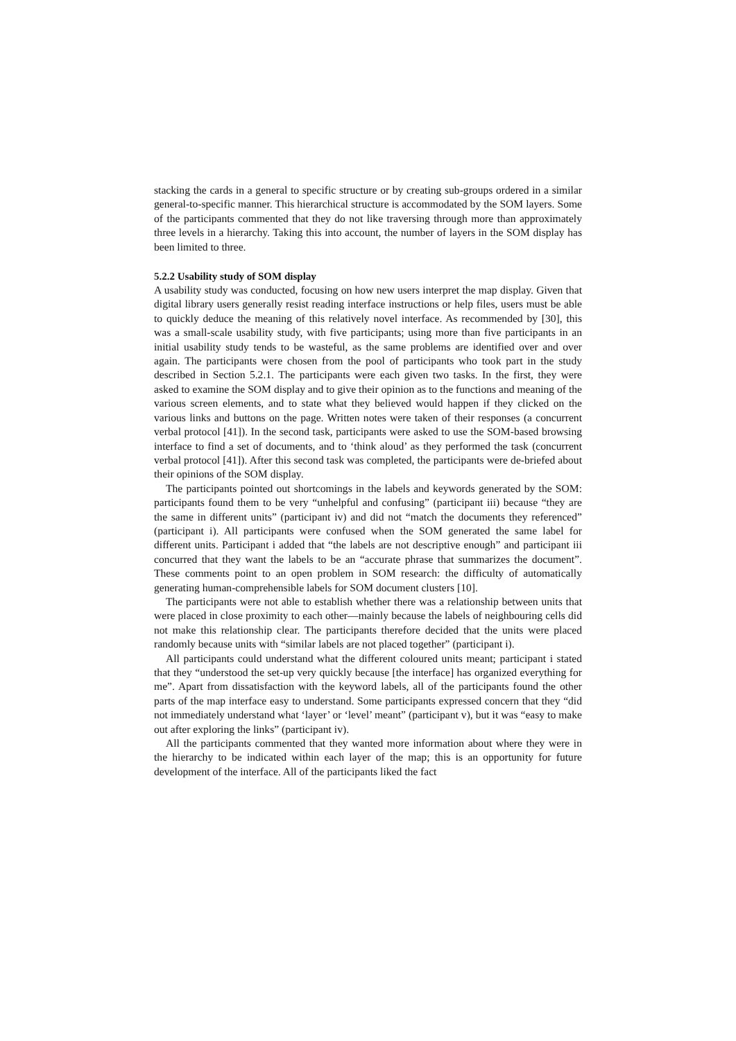stacking the cards in a general to specific structure or by creating sub-groups ordered in a similar general-to-specific manner. This hierarchical structure is accommodated by the SOM layers. Some of the participants commented that they do not like traversing through more than approximately three levels in a hierarchy. Taking this into account, the number of layers in the SOM display has been limited to three.
5.2.2 Usability study of SOM display
A usability study was conducted, focusing on how new users interpret the map display. Given that digital library users generally resist reading interface instructions or help files, users must be able to quickly deduce the meaning of this relatively novel interface. As recommended by [30], this was a small-scale usability study, with five participants; using more than five participants in an initial usability study tends to be wasteful, as the same problems are identified over and over again. The participants were chosen from the pool of participants who took part in the study described in Section 5.2.1. The participants were each given two tasks. In the first, they were asked to examine the SOM display and to give their opinion as to the functions and meaning of the various screen elements, and to state what they believed would happen if they clicked on the various links and buttons on the page. Written notes were taken of their responses (a concurrent verbal protocol [41]). In the second task, participants were asked to use the SOM-based browsing interface to find a set of documents, and to ‘think aloud’ as they performed the task (concurrent verbal protocol [41]). After this second task was completed, the participants were de-briefed about their opinions of the SOM display.
The participants pointed out shortcomings in the labels and keywords generated by the SOM: participants found them to be very “unhelpful and confusing” (participant iii) because “they are the same in different units” (participant iv) and did not “match the documents they referenced” (participant i). All participants were confused when the SOM generated the same label for different units. Participant i added that “the labels are not descriptive enough” and participant iii concurred that they want the labels to be an “accurate phrase that summarizes the document”. These comments point to an open problem in SOM research: the difficulty of automatically generating human-comprehensible labels for SOM document clusters [10].
The participants were not able to establish whether there was a relationship between units that were placed in close proximity to each other—mainly because the labels of neighbouring cells did not make this relationship clear. The participants therefore decided that the units were placed randomly because units with “similar labels are not placed together” (participant i).
All participants could understand what the different coloured units meant; participant i stated that they “understood the set-up very quickly because [the interface] has organized everything for me”. Apart from dissatisfaction with the keyword labels, all of the participants found the other parts of the map interface easy to understand. Some participants expressed concern that they “did not immediately understand what ‘layer’ or ‘level’ meant” (participant v), but it was “easy to make out after exploring the links” (participant iv).
All the participants commented that they wanted more information about where they were in the hierarchy to be indicated within each layer of the map; this is an opportunity for future development of the interface. All of the participants liked the fact